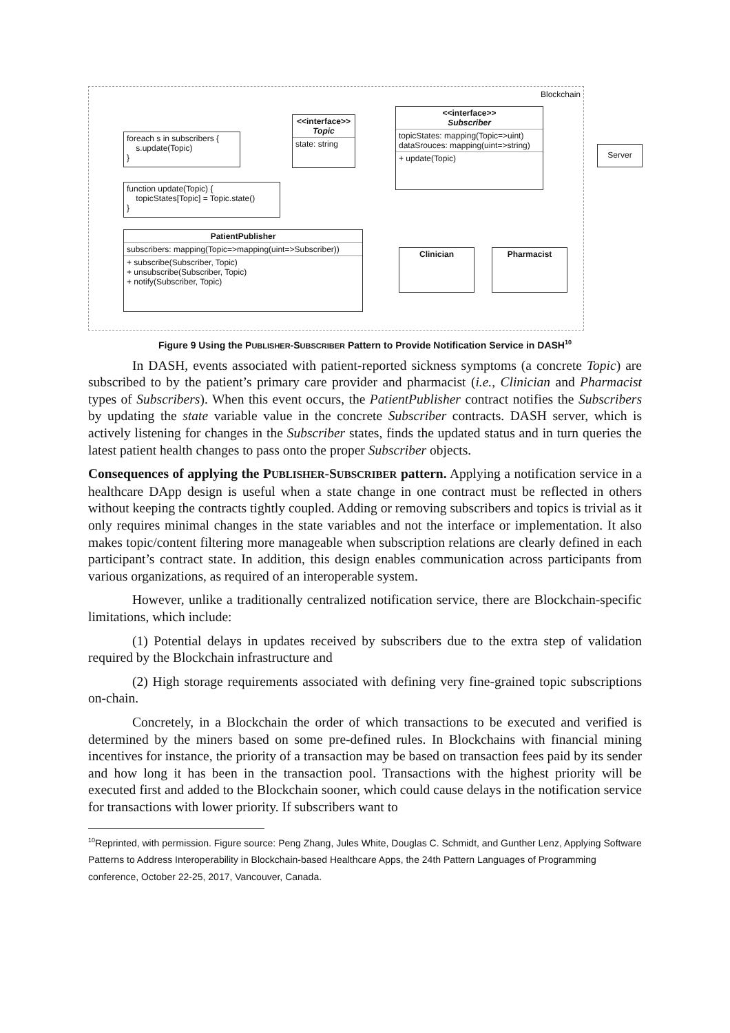Blockchain
foreach s in subscribers {
s.update(Topic)
}
<<interface>>
Topic
state: string
<<interface>>
Subscriber
topicStates: mapping(Topic=>uint)
dataSrouces: mapping(uint=>string)
+ update(Topic)
Server
function update(Topic) {
topicStates[Topic] = Topic.state()
}
PatientPublisher
subscribers: mapping(Topic=>mapping(uint=>Subscriber))
+ subscribe(Subscriber, Topic)
+ unsubscribe(Subscriber, Topic)
+ notify(Subscriber, Topic)
Clinician Pharmacist
Figure 9 Using the PUBLISHER-SUBSCRIBER Pattern to Provide Notification Service in DASH<sup>10</sup>
In DASH, events associated with patient-reported sickness symptoms (a concrete Topic) are subscribed to by the patient’s primary care provider and pharmacist (i.e., Clinician and Pharmacist types of Subscribers). When this event occurs, the PatientPublisher contract notifies the Subscribers by updating the state variable value in the concrete Subscriber contracts. DASH server, which is actively listening for changes in the Subscriber states, finds the updated status and in turn queries the latest patient health changes to pass onto the proper Subscriber objects.
Consequences of applying the PUBLISHER-SUBSCRIBER pattern. Applying a notification service in a healthcare DApp design is useful when a state change in one contract must be reflected in others without keeping the contracts tightly coupled. Adding or removing subscribers and topics is trivial as it only requires minimal changes in the state variables and not the interface or implementation. It also makes topic/content filtering more manageable when subscription relations are clearly defined in each participant’s contract state. In addition, this design enables communication across participants from various organizations, as required of an interoperable system.
However, unlike a traditionally centralized notification service, there are Blockchain-specific limitations, which include:
(1) Potential delays in updates received by subscribers due to the extra step of validation required by the Blockchain infrastructure and
(2) High storage requirements associated with defining very fine-grained topic subscriptions on-chain.
Concretely, in a Blockchain the order of which transactions to be executed and verified is determined by the miners based on some pre-defined rules. In Blockchains with financial mining incentives for instance, the priority of a transaction may be based on transaction fees paid by its sender and how long it has been in the transaction pool. Transactions with the highest priority will be executed first and added to the Blockchain sooner, which could cause delays in the notification service for transactions with lower priority. If subscribers want to
<sup>10</sup> Reprinted, with permission. Figure source: Peng Zhang, Jules White, Douglas C. Schmidt, and Gunther Lenz, Applying Software Patterns to Address Interoperability in Blockchain-based Healthcare Apps, the 24th Pattern Languages of Programming conference, October 22-25, 2017, Vancouver, Canada.